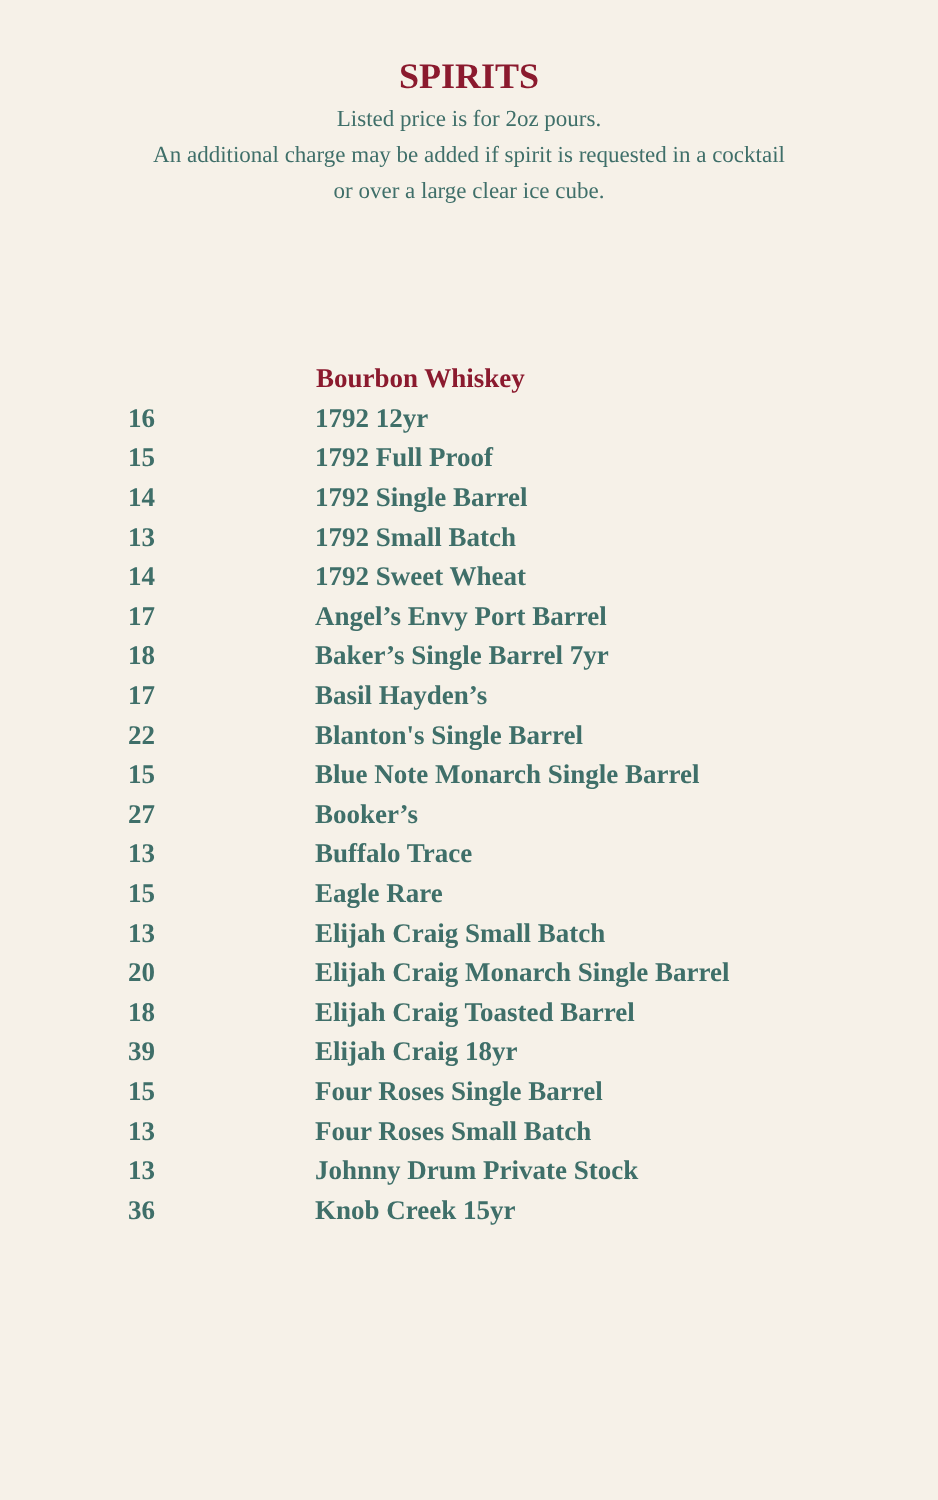SPIRITS
Listed price is for 2oz pours.
An additional charge may be added if spirit is requested in a cocktail
or over a large clear ice cube.
| | Bourbon Whiskey |
| 16 | 1792 12yr |
| 15 | 1792 Full Proof |
| 14 | 1792 Single Barrel |
| 13 | 1792 Small Batch |
| 14 | 1792 Sweet Wheat |
| 17 | Angel’s Envy Port Barrel |
| 18 | Baker’s Single Barrel 7yr |
| 17 | Basil Hayden’s |
| 22 | Blanton's Single Barrel |
| 15 | Blue Note Monarch Single Barrel |
| 27 | Booker’s |
| 13 | Buffalo Trace |
| 15 | Eagle Rare |
| 13 | Elijah Craig Small Batch |
| 20 | Elijah Craig Monarch Single Barrel |
| 18 | Elijah Craig Toasted Barrel |
| 39 | Elijah Craig 18yr |
| 15 | Four Roses Single Barrel |
| 13 | Four Roses Small Batch |
| 13 | Johnny Drum Private Stock |
| 36 | Knob Creek 15yr |